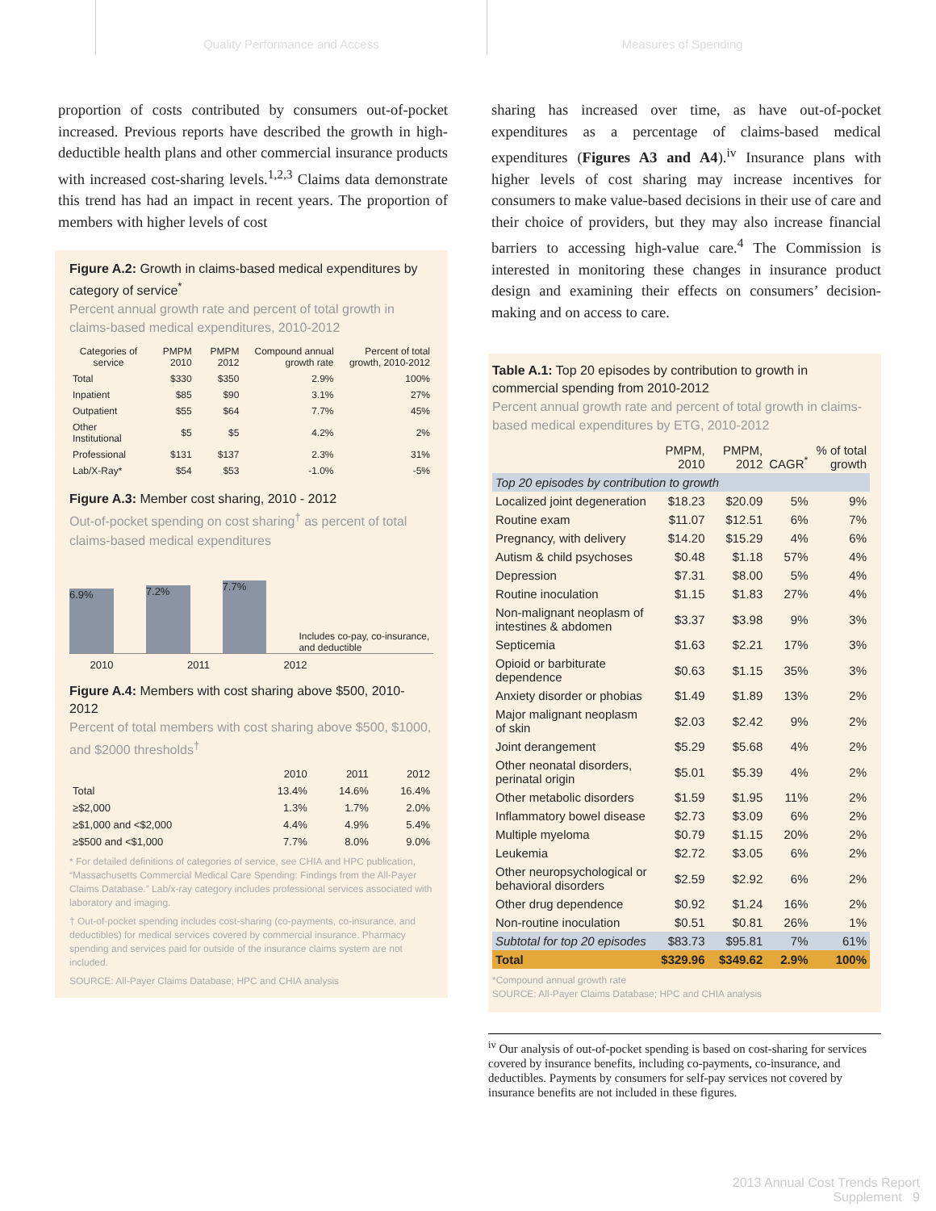Quality Performance and Access Measures of Spending
proportion of costs contributed by consumers out-of-pocket increased. Previous reports have described the growth in high-deductible health plans and other commercial insurance products with increased cost-sharing levels.<sup>1,2,3</sup> Claims data demonstrate this trend has had an impact in recent years. The proportion of members with higher levels of cost
Figure A.2: Growth in claims-based medical expenditures by category of service<sup>*</sup>
Percent annual growth rate and percent of total growth in claims-based medical expenditures, 2010-2012
| Categories of service | PMPM 2010 | PMPM 2012 | Compound annual growth rate | Percent of total growth, 2010-2012 |
| --- | --- | --- | --- | --- |
| Total | $330 | $350 | 2.9% | 100% |
| Inpatient | $85 | $90 | 3.1% | 27% |
| Outpatient | $55 | $64 | 7.7% | 45% |
| Other Institutional | $5 | $5 | 4.2% | 2% |
| Professional | $131 | $137 | 2.3% | 31% |
| Lab/X-Ray* | $54 | $53 | -1.0% | -5% |
Figure A.3: Member cost sharing, 2010 - 2012
Out-of-pocket spending on cost sharing<sup>†</sup> as percent of total claims-based medical expenditures
6.9%
7.2%
7.7%
Includes co-pay, co-insurance, and deductible
2010 2011 2012
Figure A.4: Members with cost sharing above $500, 2010-2012
Percent of total members with cost sharing above $500, $1000, and $2000 thresholds<sup>†</sup>
| | 2010 | 2011 | 2012 |
| --- | --- | --- | --- |
| Total | 13.4% | 14.6% | 16.4% |
| ≥$2,000 | 1.3% | 1.7% | 2.0% |
| ≥$1,000 and <$2,000 | 4.4% | 4.9% | 5.4% |
| ≥$500 and <$1,000 | 7.7% | 8.0% | 9.0% |
* For detailed definitions of categories of service, see CHIA and HPC publication, “Massachusetts Commercial Medical Care Spending: Findings from the All-Payer Claims Database.” Lab/x-ray category includes professional services associated with laboratory and imaging.
† Out-of-pocket spending includes cost-sharing (co-payments, co-insurance, and deductibles) for medical services covered by commercial insurance. Pharmacy spending and services paid for outside of the insurance claims system are not included.
SOURCE: All-Payer Claims Database; HPC and CHIA analysis
sharing has increased over time, as have out-of-pocket expenditures as a percentage of claims-based medical expenditures (Figures A3 and A4).<sup>iv</sup> Insurance plans with higher levels of cost sharing may increase incentives for consumers to make value-based decisions in their use of care and their choice of providers, but they may also increase financial barriers to accessing high-value care.<sup>4</sup> The Commission is interested in monitoring these changes in insurance product design and examining their effects on consumers’ decision-making and on access to care.
Table A.1: Top 20 episodes by contribution to growth in commercial spending from 2010-2012
Percent annual growth rate and percent of total growth in claims-based medical expenditures by ETG, 2010-2012
| | PMPM, 2010 | PMPM, 2012 | CAGR<sup>*</sup> | % of total growth |
| --- | --- | --- | --- | --- |
| Top 20 episodes by contribution to growth | | | | |
| Localized joint degeneration | $18.23 | $20.09 | 5% | 9% |
| Routine exam | $11.07 | $12.51 | 6% | 7% |
| Pregnancy, with delivery | $14.20 | $15.29 | 4% | 6% |
| Autism & child psychoses | $0.48 | $1.18 | 57% | 4% |
| Depression | $7.31 | $8.00 | 5% | 4% |
| Routine inoculation | $1.15 | $1.83 | 27% | 4% |
| Non-malignant neoplasm of intestines & abdomen | $3.37 | $3.98 | 9% | 3% |
| Septicemia | $1.63 | $2.21 | 17% | 3% |
| Opioid or barbiturate dependence | $0.63 | $1.15 | 35% | 3% |
| Anxiety disorder or phobias | $1.49 | $1.89 | 13% | 2% |
| Major malignant neoplasm of skin | $2.03 | $2.42 | 9% | 2% |
| Joint derangement | $5.29 | $5.68 | 4% | 2% |
| Other neonatal disorders, perinatal origin | $5.01 | $5.39 | 4% | 2% |
| Other metabolic disorders | $1.59 | $1.95 | 11% | 2% |
| Inflammatory bowel disease | $2.73 | $3.09 | 6% | 2% |
| Multiple myeloma | $0.79 | $1.15 | 20% | 2% |
| Leukemia | $2.72 | $3.05 | 6% | 2% |
| Other neuropsychological or behavioral disorders | $2.59 | $2.92 | 6% | 2% |
| Other drug dependence | $0.92 | $1.24 | 16% | 2% |
| Non-routine inoculation | $0.51 | $0.81 | 26% | 1% |
| Subtotal for top 20 episodes | $83.73 | $95.81 | 7% | 61% |
| Total | $329.96 | $349.62 | 2.9% | 100% |
*Compound annual growth rate
SOURCE: All-Payer Claims Database; HPC and CHIA analysis
<sup>iv</sup> Our analysis of out-of-pocket spending is based on cost-sharing for services covered by insurance benefits, including co-payments, co-insurance, and deductibles. Payments by consumers for self-pay services not covered by insurance benefits are not included in these figures.
2013 Annual Cost Trends Report
Supplement 9